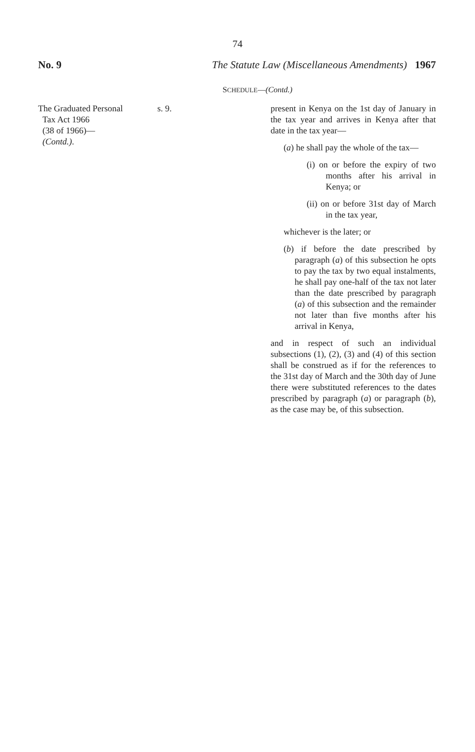74
No. 9 The Statute Law (Miscellaneous Amendments) 1967
SCHEDULE—(Contd.)
The Graduated Personal
Tax Act 1966
(38 of 1966)—
(Contd.).
s. 9. present in Kenya on the 1st day of January in the tax year and arrives in Kenya after that date in the tax year—
(a) he shall pay the whole of the tax—
(i) on or before the expiry of two months after his arrival in Kenya; or
(ii) on or before 31st day of March in the tax year,
whichever is the later; or
(b) if before the date prescribed by paragraph (a) of this subsection he opts to pay the tax by two equal instalments, he shall pay one-half of the tax not later than the date prescribed by paragraph (a) of this subsection and the remainder not later than five months after his arrival in Kenya,
and in respect of such an individual subsections (1), (2), (3) and (4) of this section shall be construed as if for the references to the 31st day of March and the 30th day of June there were substituted references to the dates prescribed by paragraph (a) or paragraph (b), as the case may be, of this subsection.